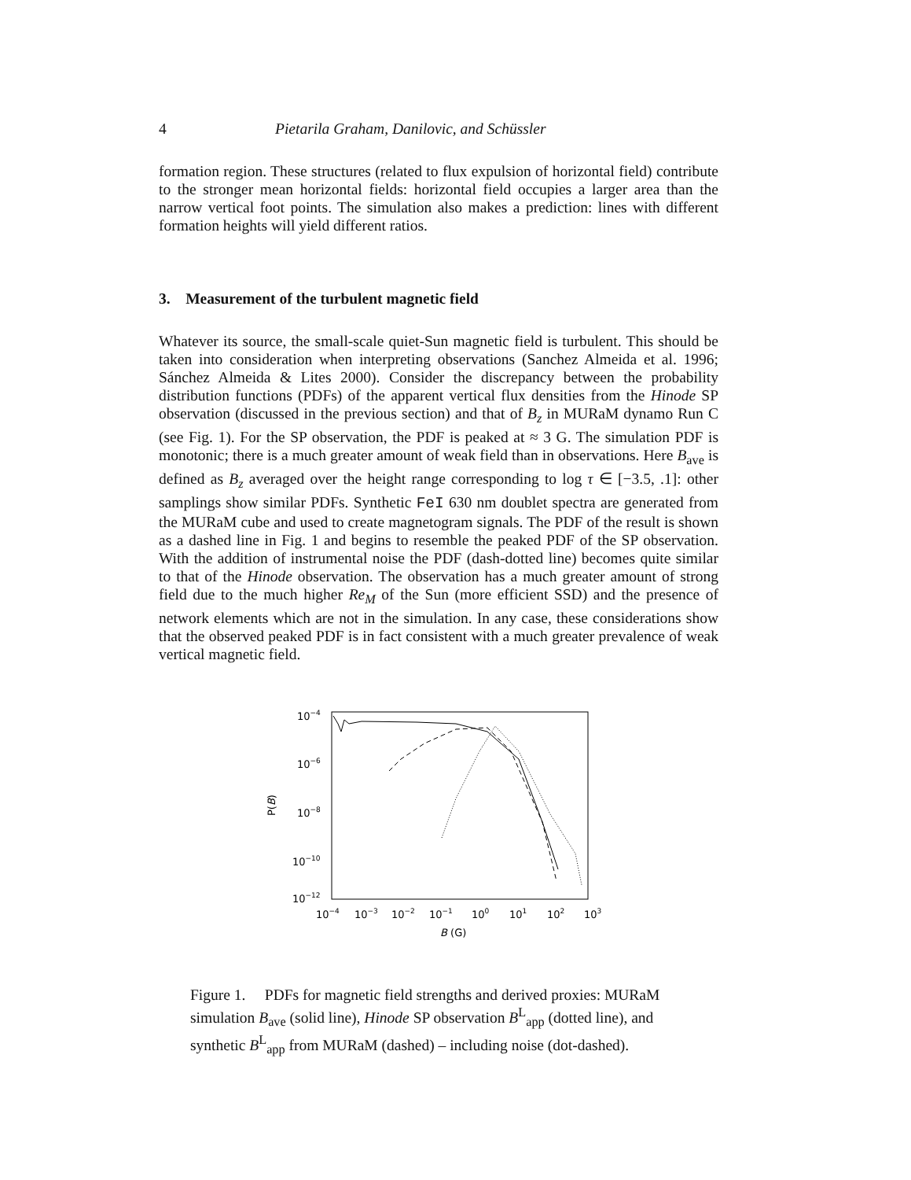4 Pietarila Graham, Danilovic, and Schüssler
formation region. These structures (related to flux expulsion of horizontal field) contribute to the stronger mean horizontal fields: horizontal field occupies a larger area than the narrow vertical foot points. The simulation also makes a prediction: lines with different formation heights will yield different ratios.
3. Measurement of the turbulent magnetic field
Whatever its source, the small-scale quiet-Sun magnetic field is turbulent. This should be taken into consideration when interpreting observations (Sanchez Almeida et al. 1996; Sánchez Almeida & Lites 2000). Consider the discrepancy between the probability distribution functions (PDFs) of the apparent vertical flux densities from the Hinode SP observation (discussed in the previous section) and that of B<sub>z</sub> in MURaM dynamo Run C (see Fig. 1). For the SP observation, the PDF is peaked at ≈ 3 G. The simulation PDF is monotonic; there is a much greater amount of weak field than in observations. Here B<sub>ave</sub> is defined as B<sub>z</sub> averaged over the height range corresponding to log τ ∈ [−3.5, .1]: other samplings show similar PDFs. Synthetic FeI 630 nm doublet spectra are generated from the MURaM cube and used to create magnetogram signals. The PDF of the result is shown as a dashed line in Fig. 1 and begins to resemble the peaked PDF of the SP observation. With the addition of instrumental noise the PDF (dash-dotted line) becomes quite similar to that of the Hinode observation. The observation has a much greater amount of strong field due to the much higher Re<sub>M</sub> of the Sun (more efficient SSD) and the presence of network elements which are not in the simulation. In any case, these considerations show that the observed peaked PDF is in fact consistent with a much greater prevalence of weak vertical magnetic field.
10−4
10−6
10−8
10−10
10−12
P(B)
10−4
10−3
10−2
10−1
100
101
102
103
B (G)
Figure 1. PDFs for magnetic field strengths and derived proxies: MURaM simulation B<sub>ave</sub> (solid line), Hinode SP observation B<sup>L</sup><sub>app</sub> (dotted line), and synthetic B<sup>L</sup><sub>app</sub> from MURaM (dashed) – including noise (dot-dashed).